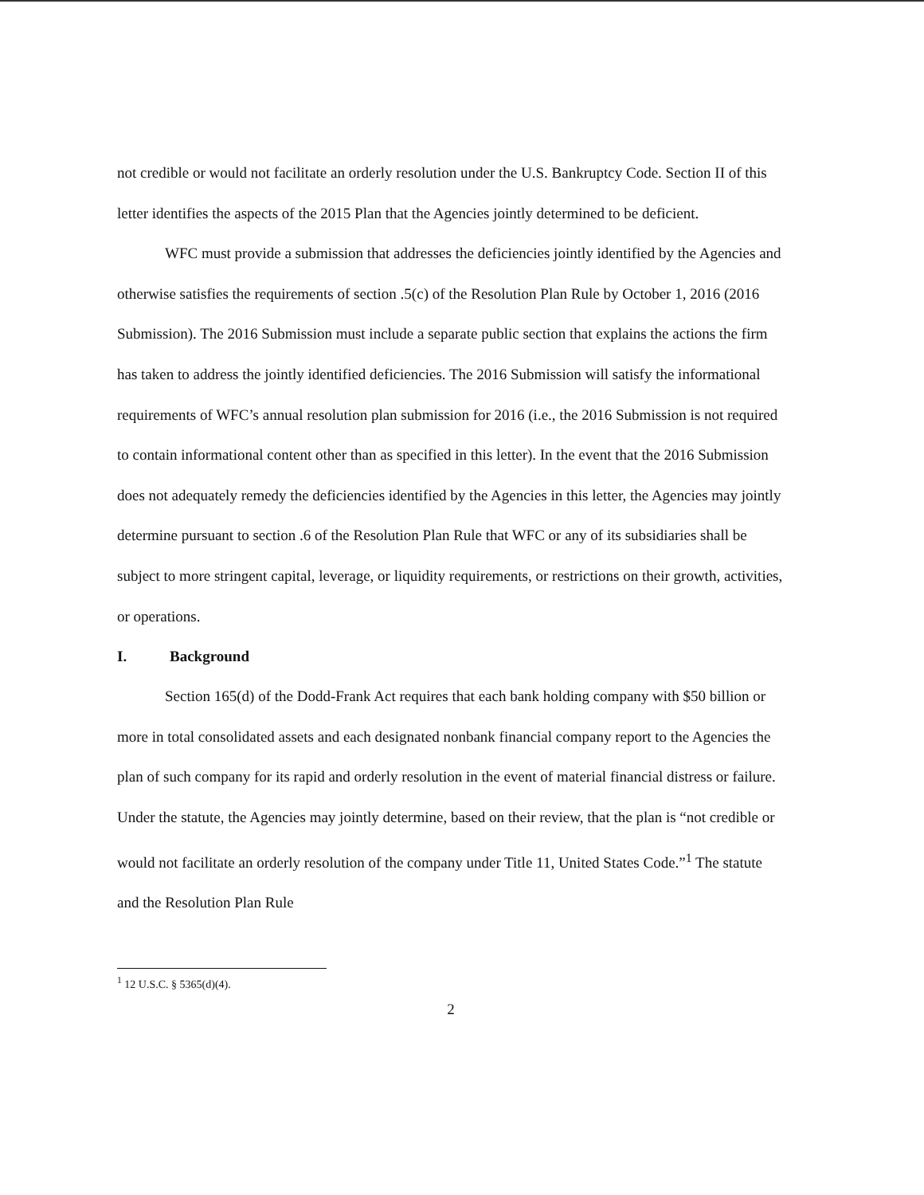not credible or would not facilitate an orderly resolution under the U.S. Bankruptcy Code. Section II of this letter identifies the aspects of the 2015 Plan that the Agencies jointly determined to be deficient.
WFC must provide a submission that addresses the deficiencies jointly identified by the Agencies and otherwise satisfies the requirements of section .5(c) of the Resolution Plan Rule by October 1, 2016 (2016 Submission). The 2016 Submission must include a separate public section that explains the actions the firm has taken to address the jointly identified deficiencies. The 2016 Submission will satisfy the informational requirements of WFC’s annual resolution plan submission for 2016 (i.e., the 2016 Submission is not required to contain informational content other than as specified in this letter). In the event that the 2016 Submission does not adequately remedy the deficiencies identified by the Agencies in this letter, the Agencies may jointly determine pursuant to section .6 of the Resolution Plan Rule that WFC or any of its subsidiaries shall be subject to more stringent capital, leverage, or liquidity requirements, or restrictions on their growth, activities, or operations.
I. Background
Section 165(d) of the Dodd-Frank Act requires that each bank holding company with $50 billion or more in total consolidated assets and each designated nonbank financial company report to the Agencies the plan of such company for its rapid and orderly resolution in the event of material financial distress or failure. Under the statute, the Agencies may jointly determine, based on their review, that the plan is “not credible or would not facilitate an orderly resolution of the company under Title 11, United States Code.”<sup>1</sup> The statute and the Resolution Plan Rule
<sup>1</sup> 12 U.S.C. § 5365(d)(4).
2